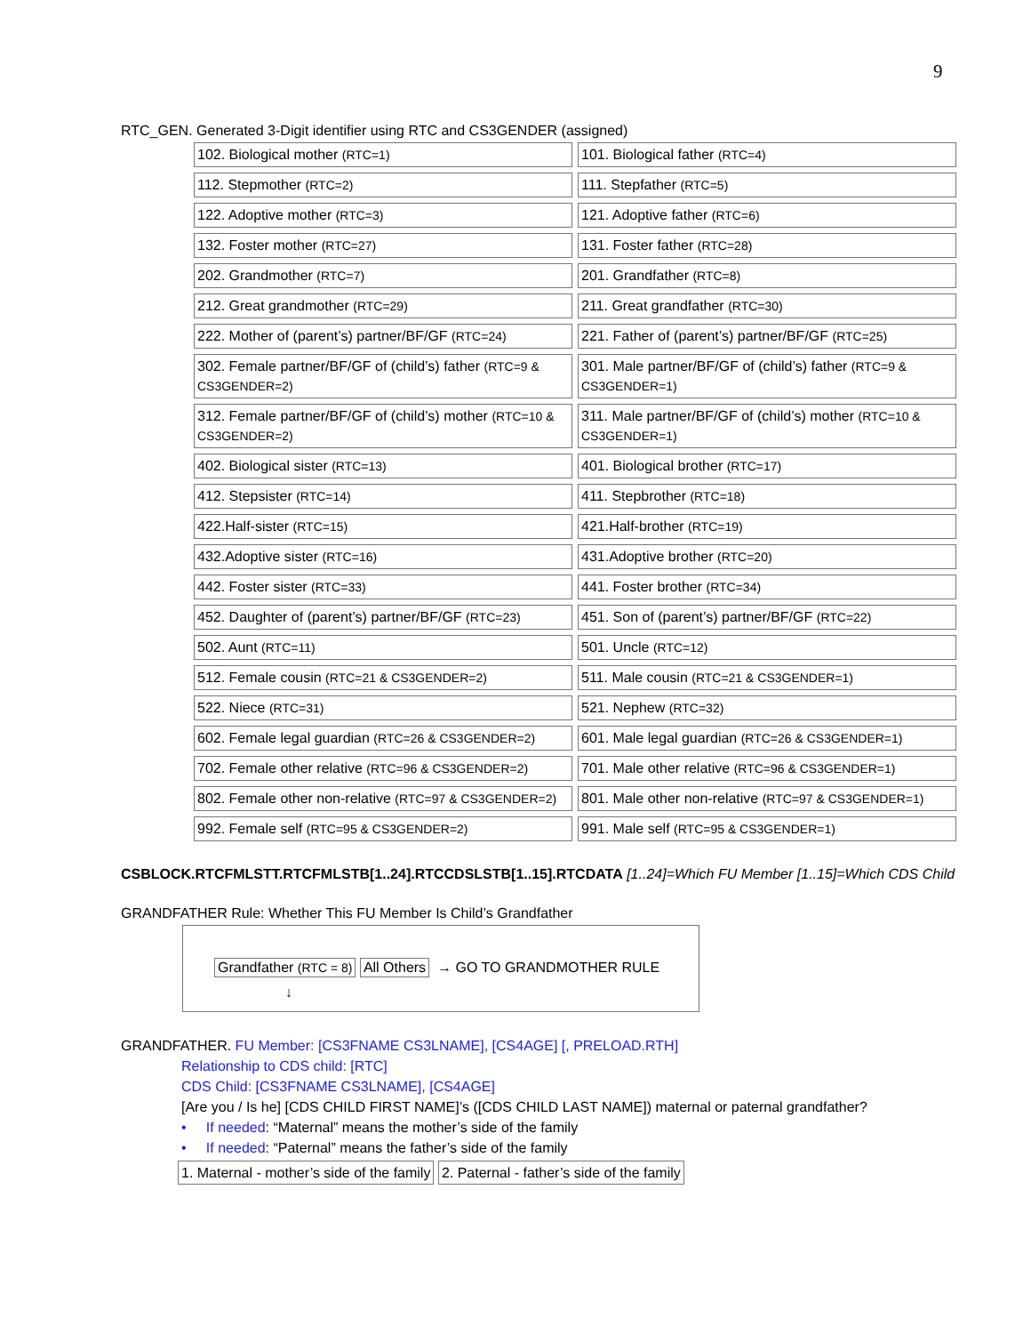9
RTC_GEN. Generated 3-Digit identifier using RTC and CS3GENDER (assigned)
| 102. Biological mother (RTC=1) | 101. Biological father (RTC=4) |
| 112. Stepmother (RTC=2) | 111. Stepfather (RTC=5) |
| 122. Adoptive mother (RTC=3) | 121. Adoptive father (RTC=6) |
| 132. Foster mother (RTC=27) | 131. Foster father (RTC=28) |
| 202. Grandmother (RTC=7) | 201. Grandfather (RTC=8) |
| 212. Great grandmother (RTC=29) | 211. Great grandfather (RTC=30) |
| 222. Mother of (parent’s) partner/BF/GF (RTC=24) | 221. Father of (parent’s) partner/BF/GF (RTC=25) |
| 302. Female partner/BF/GF of (child’s) father (RTC=9 & CS3GENDER=2) | 301. Male partner/BF/GF of (child’s) father (RTC=9 & CS3GENDER=1) |
| 312. Female partner/BF/GF of (child’s) mother (RTC=10 & CS3GENDER=2) | 311. Male partner/BF/GF of (child’s) mother (RTC=10 & CS3GENDER=1) |
| 402. Biological sister (RTC=13) | 401. Biological brother (RTC=17) |
| 412. Stepsister (RTC=14) | 411. Stepbrother (RTC=18) |
| 422.Half-sister (RTC=15) | 421.Half-brother (RTC=19) |
| 432.Adoptive sister (RTC=16) | 431.Adoptive brother (RTC=20) |
| 442. Foster sister (RTC=33) | 441. Foster brother (RTC=34) |
| 452. Daughter of (parent’s) partner/BF/GF (RTC=23) | 451. Son of (parent’s) partner/BF/GF (RTC=22) |
| 502. Aunt (RTC=11) | 501. Uncle (RTC=12) |
| 512. Female cousin (RTC=21 & CS3GENDER=2) | 511. Male cousin (RTC=21 & CS3GENDER=1) |
| 522. Niece (RTC=31) | 521. Nephew (RTC=32) |
| 602. Female legal guardian (RTC=26 & CS3GENDER=2) | 601. Male legal guardian (RTC=26 & CS3GENDER=1) |
| 702. Female other relative (RTC=96 & CS3GENDER=2) | 701. Male other relative (RTC=96 & CS3GENDER=1) |
| 802. Female other non-relative (RTC=97 & CS3GENDER=2) | 801. Male other non-relative (RTC=97 & CS3GENDER=1) |
| 992. Female self (RTC=95 & CS3GENDER=2) | 991. Male self (RTC=95 & CS3GENDER=1) |
CSBLOCK.RTCFMLSTT.RTCFMLSTB[1..24].RTCCDSLSTB[1..15].RTCDATA [1..24]=Which FU Member [1..15]=Which CDS Child
GRANDFATHER Rule: Whether This FU Member Is Child’s Grandfather
Grandfather (RTC = 8) All Others → GO TO GRANDMOTHER RULE
↓
GRANDFATHER. FU Member: [CS3FNAME CS3LNAME], [CS4AGE] [, PRELOAD.RTH]
Relationship to CDS child: [RTC]
CDS Child: [CS3FNAME CS3LNAME], [CS4AGE]
[Are you / Is he] [CDS CHILD FIRST NAME]’s ([CDS CHILD LAST NAME]) maternal or paternal grandfather?
• If needed: “Maternal” means the mother’s side of the family
• If needed: “Paternal” means the father’s side of the family
1. Maternal - mother’s side of the family 2. Paternal - father’s side of the family